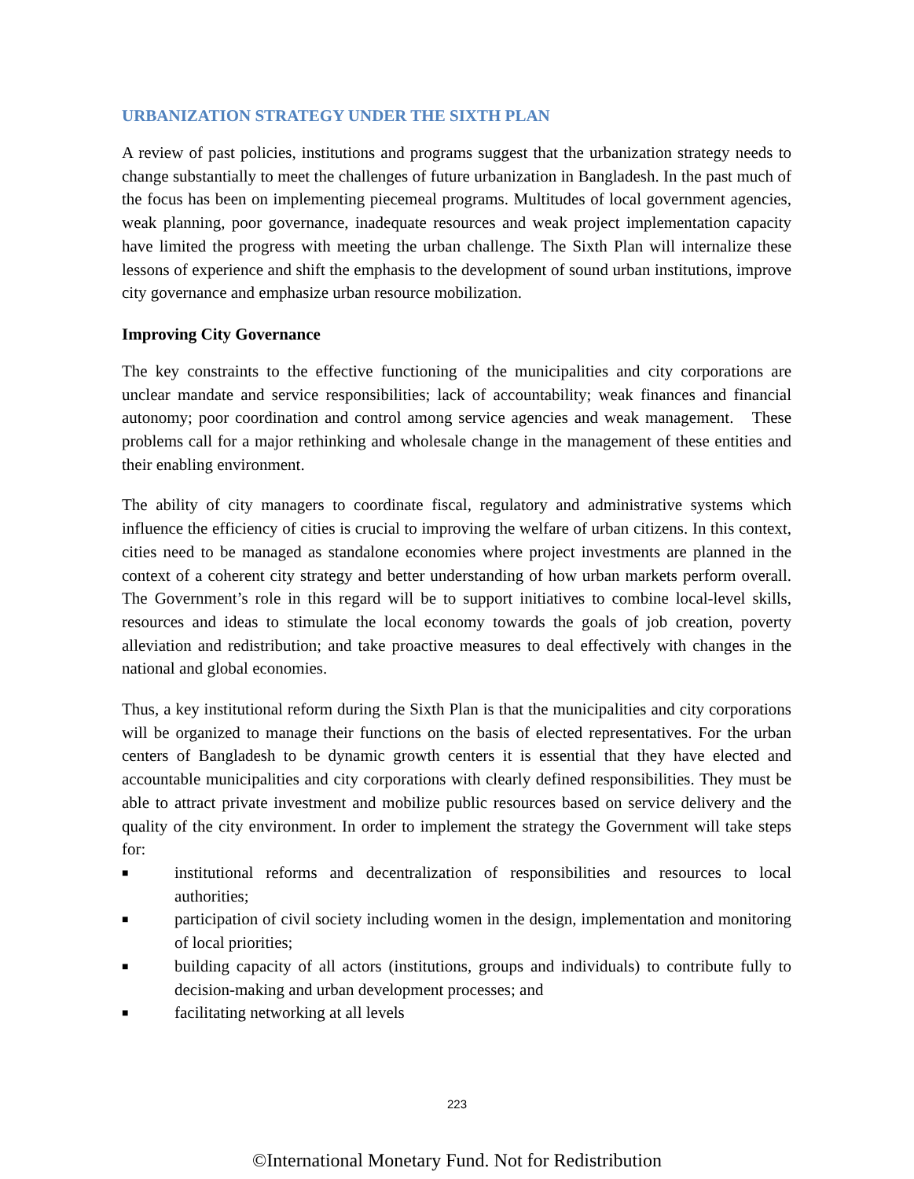URBANIZATION STRATEGY UNDER THE SIXTH PLAN
A review of past policies, institutions and programs suggest that the urbanization strategy needs to change substantially to meet the challenges of future urbanization in Bangladesh. In the past much of the focus has been on implementing piecemeal programs. Multitudes of local government agencies, weak planning, poor governance, inadequate resources and weak project implementation capacity have limited the progress with meeting the urban challenge. The Sixth Plan will internalize these lessons of experience and shift the emphasis to the development of sound urban institutions, improve city governance and emphasize urban resource mobilization.
Improving City Governance
The key constraints to the effective functioning of the municipalities and city corporations are unclear mandate and service responsibilities; lack of accountability; weak finances and financial autonomy; poor coordination and control among service agencies and weak management. These problems call for a major rethinking and wholesale change in the management of these entities and their enabling environment.
The ability of city managers to coordinate fiscal, regulatory and administrative systems which influence the efficiency of cities is crucial to improving the welfare of urban citizens. In this context, cities need to be managed as standalone economies where project investments are planned in the context of a coherent city strategy and better understanding of how urban markets perform overall. The Government’s role in this regard will be to support initiatives to combine local-level skills, resources and ideas to stimulate the local economy towards the goals of job creation, poverty alleviation and redistribution; and take proactive measures to deal effectively with changes in the national and global economies.
Thus, a key institutional reform during the Sixth Plan is that the municipalities and city corporations will be organized to manage their functions on the basis of elected representatives. For the urban centers of Bangladesh to be dynamic growth centers it is essential that they have elected and accountable municipalities and city corporations with clearly defined responsibilities. They must be able to attract private investment and mobilize public resources based on service delivery and the quality of the city environment. In order to implement the strategy the Government will take steps for:
■ institutional reforms and decentralization of responsibilities and resources to local authorities;
■ participation of civil society including women in the design, implementation and monitoring of local priorities;
■ building capacity of all actors (institutions, groups and individuals) to contribute fully to decision-making and urban development processes; and
■ facilitating networking at all levels
223
©International Monetary Fund. Not for Redistribution